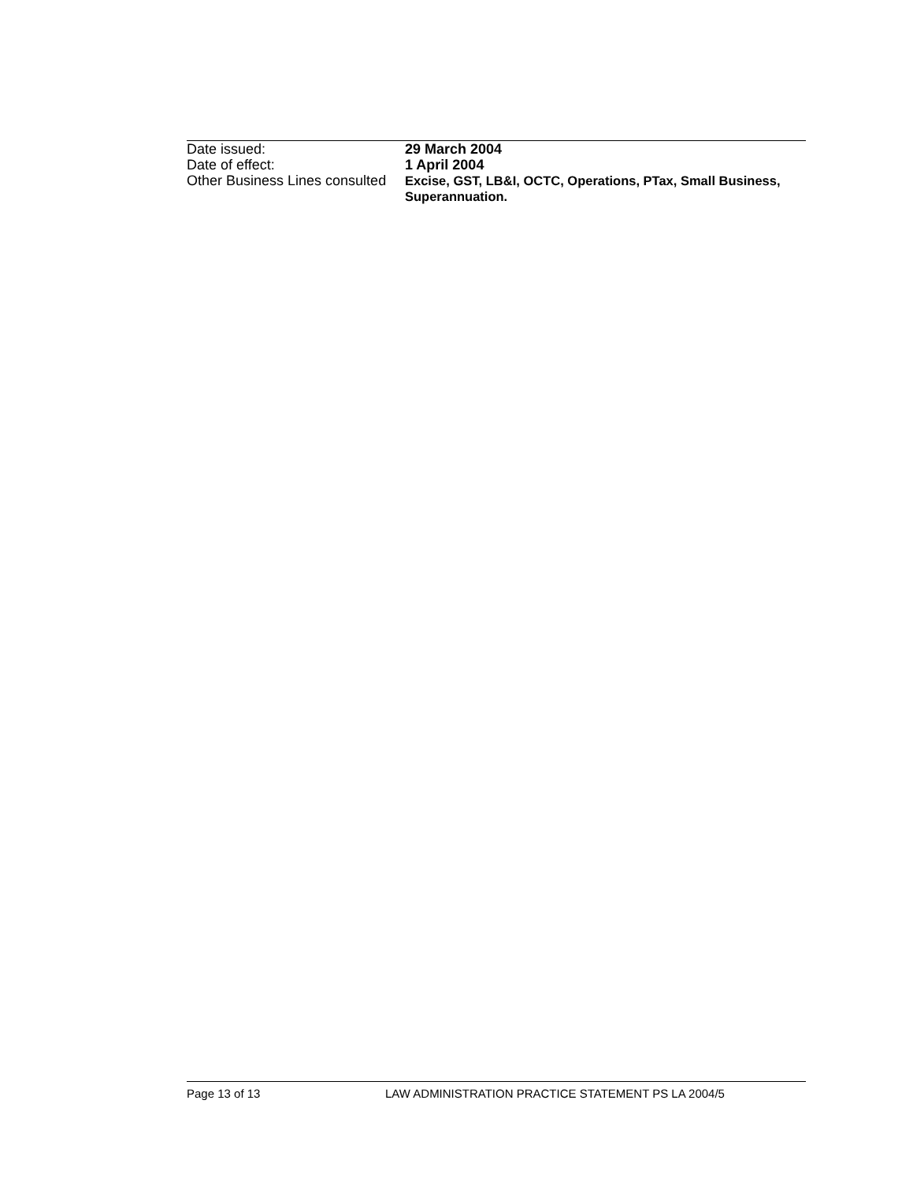| Date issued: | 29 March 2004 |
| Date of effect: | 1 April 2004 |
| Other Business Lines consulted | Excise, GST, LB&I, OCTC, Operations, PTax, Small Business, Superannuation. |
Page 13 of 13 LAW ADMINISTRATION PRACTICE STATEMENT PS LA 2004/5